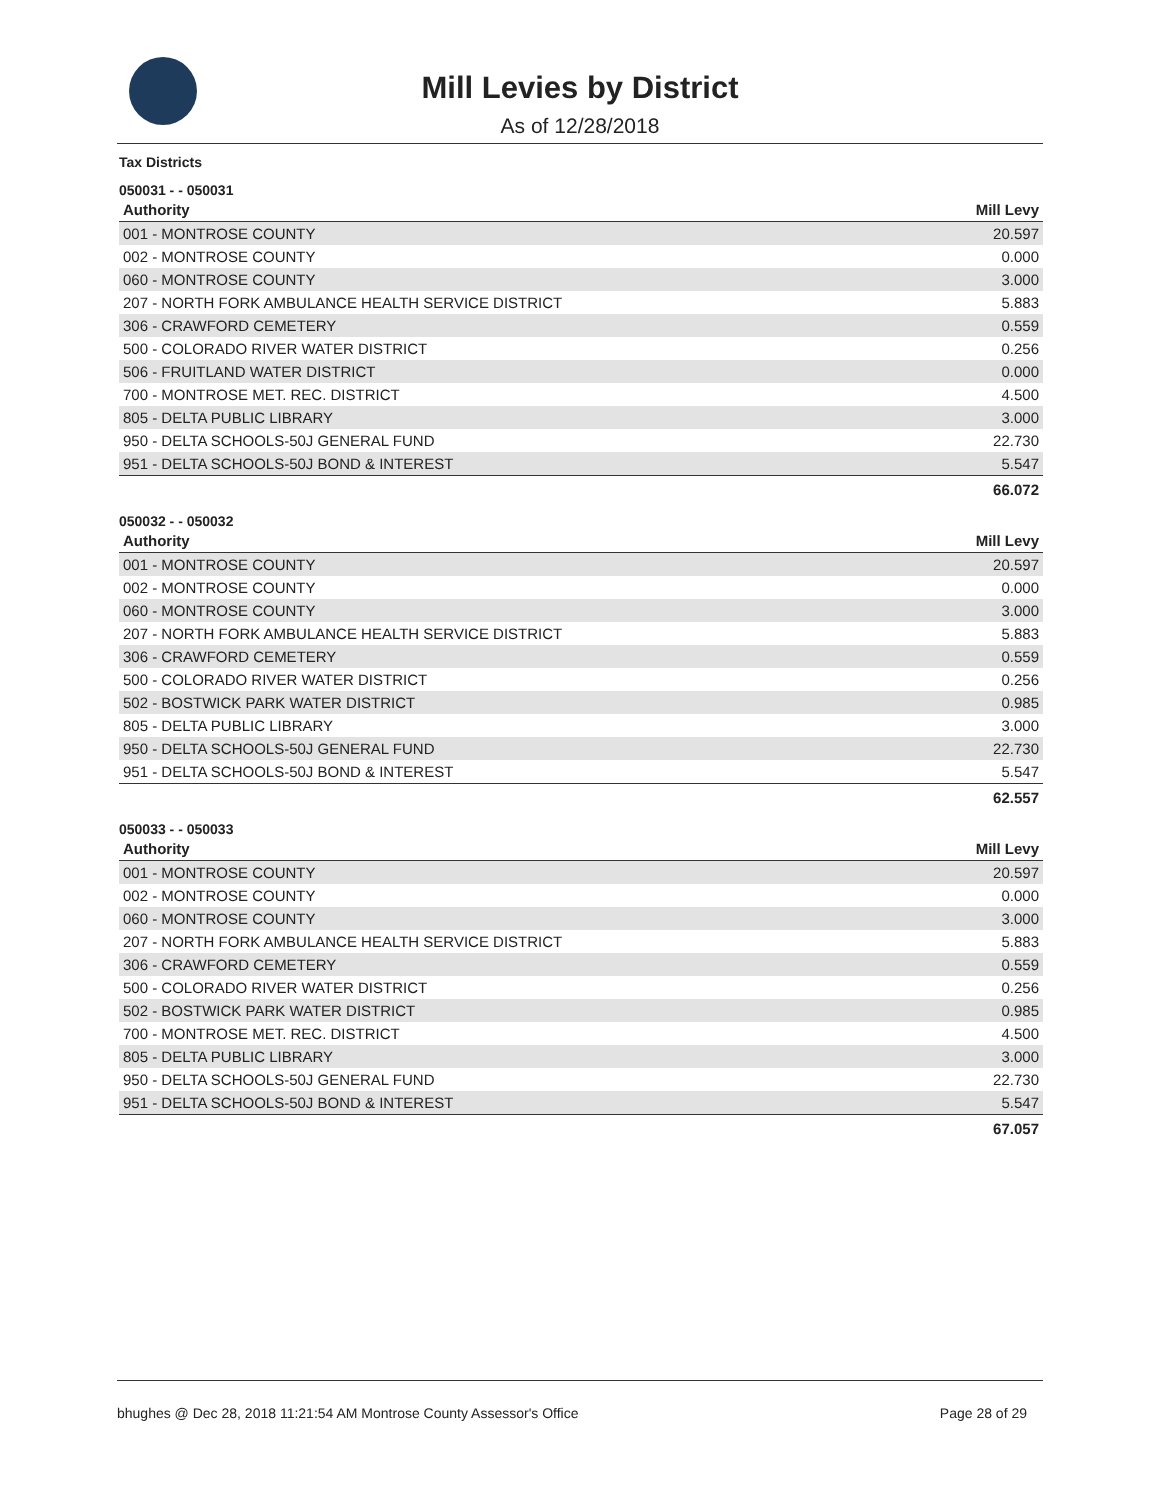Mill Levies by District
As of 12/28/2018
Tax Districts
050031 - - 050031
| Authority | Mill Levy |
| --- | --- |
| 001 - MONTROSE COUNTY | 20.597 |
| 002 - MONTROSE COUNTY | 0.000 |
| 060 - MONTROSE COUNTY | 3.000 |
| 207 - NORTH FORK AMBULANCE HEALTH SERVICE DISTRICT | 5.883 |
| 306 - CRAWFORD CEMETERY | 0.559 |
| 500 - COLORADO RIVER WATER DISTRICT | 0.256 |
| 506 - FRUITLAND WATER DISTRICT | 0.000 |
| 700 - MONTROSE MET. REC. DISTRICT | 4.500 |
| 805 - DELTA PUBLIC LIBRARY | 3.000 |
| 950 - DELTA SCHOOLS-50J GENERAL FUND | 22.730 |
| 951 - DELTA SCHOOLS-50J BOND & INTEREST | 5.547 |
| | 66.072 |
050032 - - 050032
| Authority | Mill Levy |
| --- | --- |
| 001 - MONTROSE COUNTY | 20.597 |
| 002 - MONTROSE COUNTY | 0.000 |
| 060 - MONTROSE COUNTY | 3.000 |
| 207 - NORTH FORK AMBULANCE HEALTH SERVICE DISTRICT | 5.883 |
| 306 - CRAWFORD CEMETERY | 0.559 |
| 500 - COLORADO RIVER WATER DISTRICT | 0.256 |
| 502 - BOSTWICK PARK WATER DISTRICT | 0.985 |
| 805 - DELTA PUBLIC LIBRARY | 3.000 |
| 950 - DELTA SCHOOLS-50J GENERAL FUND | 22.730 |
| 951 - DELTA SCHOOLS-50J BOND & INTEREST | 5.547 |
| | 62.557 |
050033 - - 050033
| Authority | Mill Levy |
| --- | --- |
| 001 - MONTROSE COUNTY | 20.597 |
| 002 - MONTROSE COUNTY | 0.000 |
| 060 - MONTROSE COUNTY | 3.000 |
| 207 - NORTH FORK AMBULANCE HEALTH SERVICE DISTRICT | 5.883 |
| 306 - CRAWFORD CEMETERY | 0.559 |
| 500 - COLORADO RIVER WATER DISTRICT | 0.256 |
| 502 - BOSTWICK PARK WATER DISTRICT | 0.985 |
| 700 - MONTROSE MET. REC. DISTRICT | 4.500 |
| 805 - DELTA PUBLIC LIBRARY | 3.000 |
| 950 - DELTA SCHOOLS-50J GENERAL FUND | 22.730 |
| 951 - DELTA SCHOOLS-50J BOND & INTEREST | 5.547 |
| | 67.057 |
bhughes @ Dec 28, 2018 11:21:54 AM Montrose County Assessor's Office Page 28 of 29